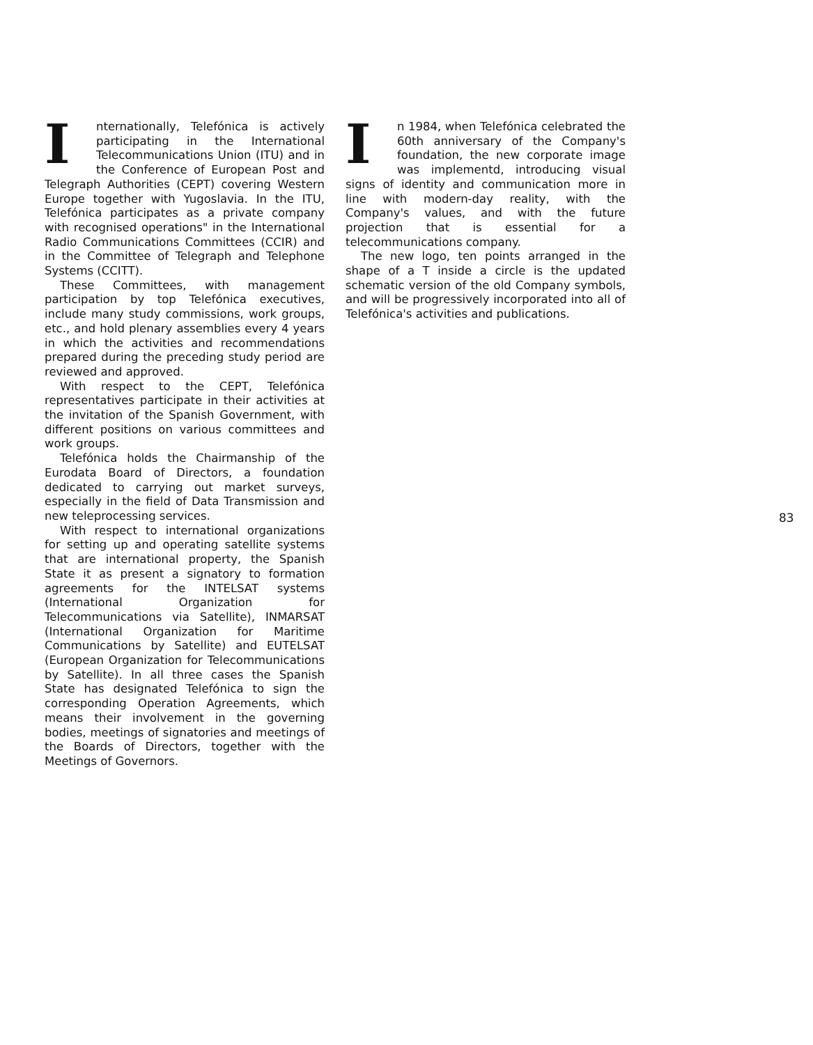Internationally, Telefónica is actively participating in the International Telecommunications Union (ITU) and in the Conference of European Post and Telegraph Authorities (CEPT) covering Western Europe together with Yugoslavia. In the ITU, Telefónica participates as a private company with recognised operations" in the International Radio Communications Committees (CCIR) and in the Committee of Telegraph and Telephone Systems (CCITT).
These Committees, with management participation by top Telefónica executives, include many study commissions, work groups, etc., and hold plenary assemblies every 4 years in which the activities and recommendations prepared during the preceding study period are reviewed and approved.
With respect to the CEPT, Telefónica representatives participate in their activities at the invitation of the Spanish Government, with different positions on various committees and work groups.
Telefónica holds the Chairmanship of the Eurodata Board of Directors, a foundation dedicated to carrying out market surveys, especially in the field of Data Transmission and new teleprocessing services.
With respect to international organizations for setting up and operating satellite systems that are international property, the Spanish State it as present a signatory to formation agreements for the INTELSAT systems (International Organization for Telecommunications via Satellite), INMARSAT (International Organization for Maritime Communications by Satellite) and EUTELSAT (European Organization for Telecommunications by Satellite). In all three cases the Spanish State has designated Telefónica to sign the corresponding Operation Agreements, which means their involvement in the governing bodies, meetings of signatories and meetings of the Boards of Directors, together with the Meetings of Governors.
In 1984, when Telefónica celebrated the 60th anniversary of the Company's foundation, the new corporate image was implementd, introducing visual signs of identity and communication more in line with modern-day reality, with the Company's values, and with the future projection that is essential for a telecommunications company.
The new logo, ten points arranged in the shape of a T inside a circle is the updated schematic version of the old Company symbols, and will be progressively incorporated into all of Telefónica's activities and publications.
83